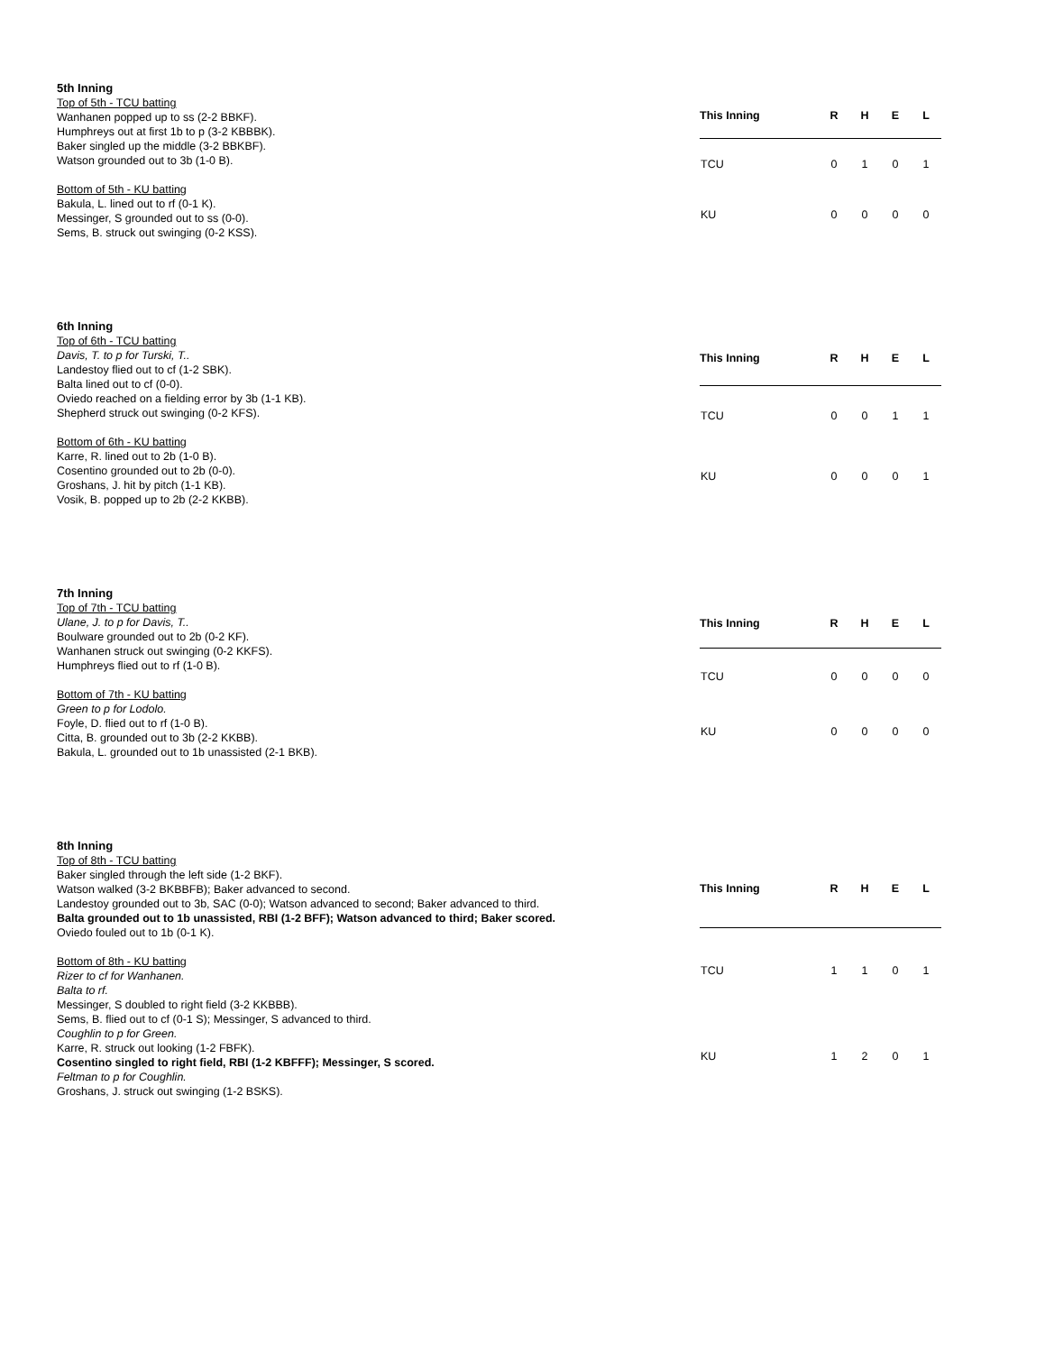5th Inning
Top of 5th - TCU batting
Wanhanen popped up to ss (2-2 BBKF).
Humphreys out at first 1b to p (3-2 KBBBK).
Baker singled up the middle (3-2 BBKBF).
Watson grounded out to 3b (1-0 B).
Bottom of 5th - KU batting
Bakula, L. lined out to rf (0-1 K).
Messinger, S grounded out to ss (0-0).
Sems, B. struck out swinging (0-2 KSS).
| This Inning | R | H | E | L |
| --- | --- | --- | --- | --- |
| TCU | 0 | 1 | 0 | 1 |
| KU | 0 | 0 | 0 | 0 |
6th Inning
Top of 6th - TCU batting
Davis, T. to p for Turski, T..
Landestoy flied out to cf (1-2 SBK).
Balta lined out to cf (0-0).
Oviedo reached on a fielding error by 3b (1-1 KB).
Shepherd struck out swinging (0-2 KFS).
Bottom of 6th - KU batting
Karre, R. lined out to 2b (1-0 B).
Cosentino grounded out to 2b (0-0).
Groshans, J. hit by pitch (1-1 KB).
Vosik, B. popped up to 2b (2-2 KKBB).
| This Inning | R | H | E | L |
| --- | --- | --- | --- | --- |
| TCU | 0 | 0 | 1 | 1 |
| KU | 0 | 0 | 0 | 1 |
7th Inning
Top of 7th - TCU batting
Ulane, J. to p for Davis, T..
Boulware grounded out to 2b (0-2 KF).
Wanhanen struck out swinging (0-2 KKFS).
Humphreys flied out to rf (1-0 B).
Bottom of 7th - KU batting
Green to p for Lodolo.
Foyle, D. flied out to rf (1-0 B).
Citta, B. grounded out to 3b (2-2 KKBB).
Bakula, L. grounded out to 1b unassisted (2-1 BKB).
| This Inning | R | H | E | L |
| --- | --- | --- | --- | --- |
| TCU | 0 | 0 | 0 | 0 |
| KU | 0 | 0 | 0 | 0 |
8th Inning
Top of 8th - TCU batting
Baker singled through the left side (1-2 BKF).
Watson walked (3-2 BKBBFB); Baker advanced to second.
Landestoy grounded out to 3b, SAC (0-0); Watson advanced to second; Baker advanced to third.
Balta grounded out to 1b unassisted, RBI (1-2 BFF); Watson advanced to third; Baker scored.
Oviedo fouled out to 1b (0-1 K).
Bottom of 8th - KU batting
Rizer to cf for Wanhanen.
Balta to rf.
Messinger, S doubled to right field (3-2 KKBBB).
Sems, B. flied out to cf (0-1 S); Messinger, S advanced to third.
Coughlin to p for Green.
Karre, R. struck out looking (1-2 FBFK).
Cosentino singled to right field, RBI (1-2 KBFFF); Messinger, S scored.
Feltman to p for Coughlin.
Groshans, J. struck out swinging (1-2 BSKS).
| This Inning | R | H | E | L |
| --- | --- | --- | --- | --- |
| TCU | 1 | 1 | 0 | 1 |
| KU | 1 | 2 | 0 | 1 |